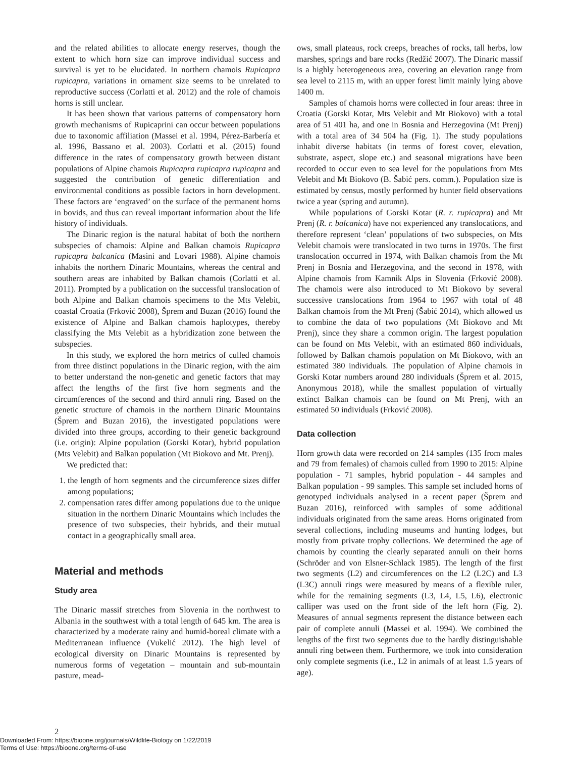and the related abilities to allocate energy reserves, though the extent to which horn size can improve individual success and survival is yet to be elucidated. In northern chamois Rupicapra rupicapra, variations in ornament size seems to be unrelated to reproductive success (Corlatti et al. 2012) and the role of chamois horns is still unclear.
It has been shown that various patterns of compensatory horn growth mechanisms of Rupicaprini can occur between populations due to taxonomic affiliation (Massei et al. 1994, Pérez-Barbería et al. 1996, Bassano et al. 2003). Corlatti et al. (2015) found difference in the rates of compensatory growth between distant populations of Alpine chamois Rupicapra rupicapra rupicapra and suggested the contribution of genetic differentiation and environmental conditions as possible factors in horn development. These factors are ‘engraved’ on the surface of the permanent horns in bovids, and thus can reveal important information about the life history of individuals.
The Dinaric region is the natural habitat of both the northern subspecies of chamois: Alpine and Balkan chamois Rupicapra rupicapra balcanica (Masini and Lovari 1988). Alpine chamois inhabits the northern Dinaric Mountains, whereas the central and southern areas are inhabited by Balkan chamois (Corlatti et al. 2011). Prompted by a publication on the successful translocation of both Alpine and Balkan chamois specimens to the Mts Velebit, coastal Croatia (Frković 2008), Šprem and Buzan (2016) found the existence of Alpine and Balkan chamois haplotypes, thereby classifying the Mts Velebit as a hybridization zone between the subspecies.
In this study, we explored the horn metrics of culled chamois from three distinct populations in the Dinaric region, with the aim to better understand the non-genetic and genetic factors that may affect the lengths of the first five horn segments and the circumferences of the second and third annuli ring. Based on the genetic structure of chamois in the northern Dinaric Mountains (Šprem and Buzan 2016), the investigated populations were divided into three groups, according to their genetic background (i.e. origin): Alpine population (Gorski Kotar), hybrid population (Mts Velebit) and Balkan population (Mt Biokovo and Mt. Prenj).
We predicted that:
1. the length of horn segments and the circumference sizes differ among populations;
2. compensation rates differ among populations due to the unique situation in the northern Dinaric Mountains which includes the presence of two subspecies, their hybrids, and their mutual contact in a geographically small area.
Material and methods
Study area
The Dinaric massif stretches from Slovenia in the northwest to Albania in the southwest with a total length of 645 km. The area is characterized by a moderate rainy and humid-boreal climate with a Mediterranean influence (Vukelić 2012). The high level of ecological diversity on Dinaric Mountains is represented by numerous forms of vegetation – mountain and sub-mountain pasture, mead-
ows, small plateaus, rock creeps, breaches of rocks, tall herbs, low marshes, springs and bare rocks (Redžić 2007). The Dinaric massif is a highly heterogeneous area, covering an elevation range from sea level to 2115 m, with an upper forest limit mainly lying above 1400 m.
Samples of chamois horns were collected in four areas: three in Croatia (Gorski Kotar, Mts Velebit and Mt Biokovo) with a total area of 51 401 ha, and one in Bosnia and Herzegovina (Mt Prenj) with a total area of 34 504 ha (Fig. 1). The study populations inhabit diverse habitats (in terms of forest cover, elevation, substrate, aspect, slope etc.) and seasonal migrations have been recorded to occur even to sea level for the populations from Mts Velebit and Mt Biokovo (B. Šabić pers. comm.). Population size is estimated by census, mostly performed by hunter field observations twice a year (spring and autumn).
While populations of Gorski Kotar (R. r. rupicapra) and Mt Prenj (R. r. balcanica) have not experienced any translocations, and therefore represent ‘clean’ populations of two subspecies, on Mts Velebit chamois were translocated in two turns in 1970s. The first translocation occurred in 1974, with Balkan chamois from the Mt Prenj in Bosnia and Herzegovina, and the second in 1978, with Alpine chamois from Kamnik Alps in Slovenia (Frković 2008). The chamois were also introduced to Mt Biokovo by several successive translocations from 1964 to 1967 with total of 48 Balkan chamois from the Mt Prenj (Šabić 2014), which allowed us to combine the data of two populations (Mt Biokovo and Mt Prenj), since they share a common origin. The largest population can be found on Mts Velebit, with an estimated 860 individuals, followed by Balkan chamois population on Mt Biokovo, with an estimated 380 individuals. The population of Alpine chamois in Gorski Kotar numbers around 280 individuals (Šprem et al. 2015, Anonymous 2018), while the smallest population of virtually extinct Balkan chamois can be found on Mt Prenj, with an estimated 50 individuals (Frković 2008).
Data collection
Horn growth data were recorded on 214 samples (135 from males and 79 from females) of chamois culled from 1990 to 2015: Alpine population - 71 samples, hybrid population - 44 samples and Balkan population - 99 samples. This sample set included horns of genotyped individuals analysed in a recent paper (Šprem and Buzan 2016), reinforced with samples of some additional individuals originated from the same areas. Horns originated from several collections, including museums and hunting lodges, but mostly from private trophy collections. We determined the age of chamois by counting the clearly separated annuli on their horns (Schröder and von Elsner-Schlack 1985). The length of the first two segments (L2) and circumferences on the L2 (L2C) and L3 (L3C) annuli rings were measured by means of a flexible ruler, while for the remaining segments (L3, L4, L5, L6), electronic calliper was used on the front side of the left horn (Fig. 2). Measures of annual segments represent the distance between each pair of complete annuli (Massei et al. 1994). We combined the lengths of the first two segments due to the hardly distinguishable annuli ring between them. Furthermore, we took into consideration only complete segments (i.e., L2 in animals of at least 1.5 years of age).
2
Downloaded From: https://bioone.org/journals/Wildlife-Biology on 1/22/2019
Terms of Use: https://bioone.org/terms-of-use